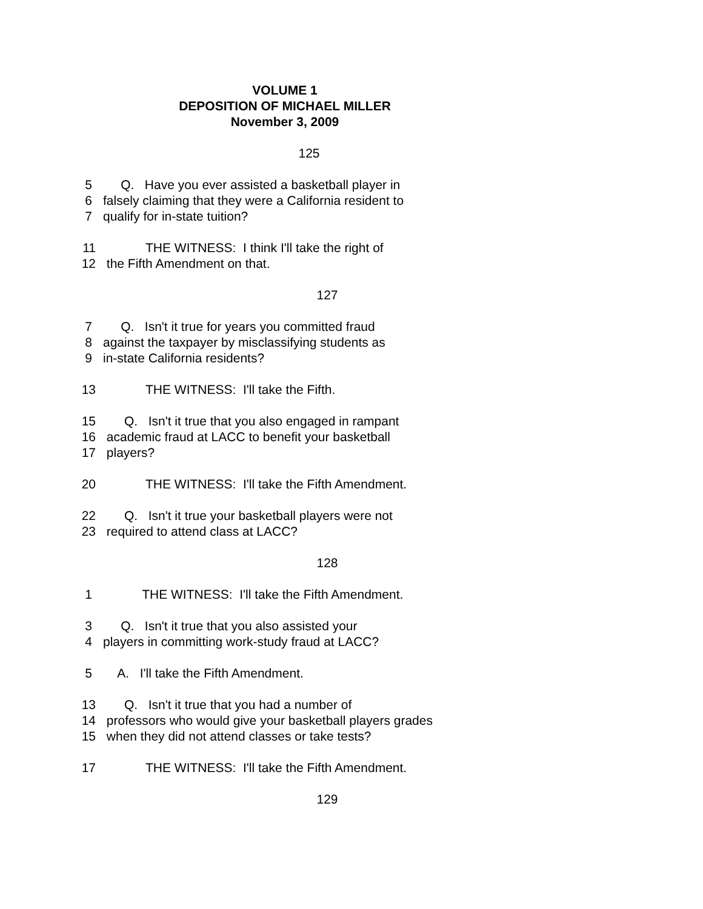VOLUME 1
DEPOSITION OF MICHAEL MILLER
November 3, 2009
125
5 Q. Have you ever assisted a basketball player in
6 falsely claiming that they were a California resident to
7 qualify for in-state tuition?
11 THE WITNESS: I think I'll take the right of
12 the Fifth Amendment on that.
127
7 Q. Isn't it true for years you committed fraud
8 against the taxpayer by misclassifying students as
9 in-state California residents?
13 THE WITNESS: I'll take the Fifth.
15 Q. Isn't it true that you also engaged in rampant
16 academic fraud at LACC to benefit your basketball
17 players?
20 THE WITNESS: I'll take the Fifth Amendment.
22 Q. Isn't it true your basketball players were not
23 required to attend class at LACC?
128
1 THE WITNESS: I'll take the Fifth Amendment.
3 Q. Isn't it true that you also assisted your
4 players in committing work-study fraud at LACC?
5 A. I'll take the Fifth Amendment.
13 Q. Isn't it true that you had a number of
14 professors who would give your basketball players grades
15 when they did not attend classes or take tests?
17 THE WITNESS: I'll take the Fifth Amendment.
129